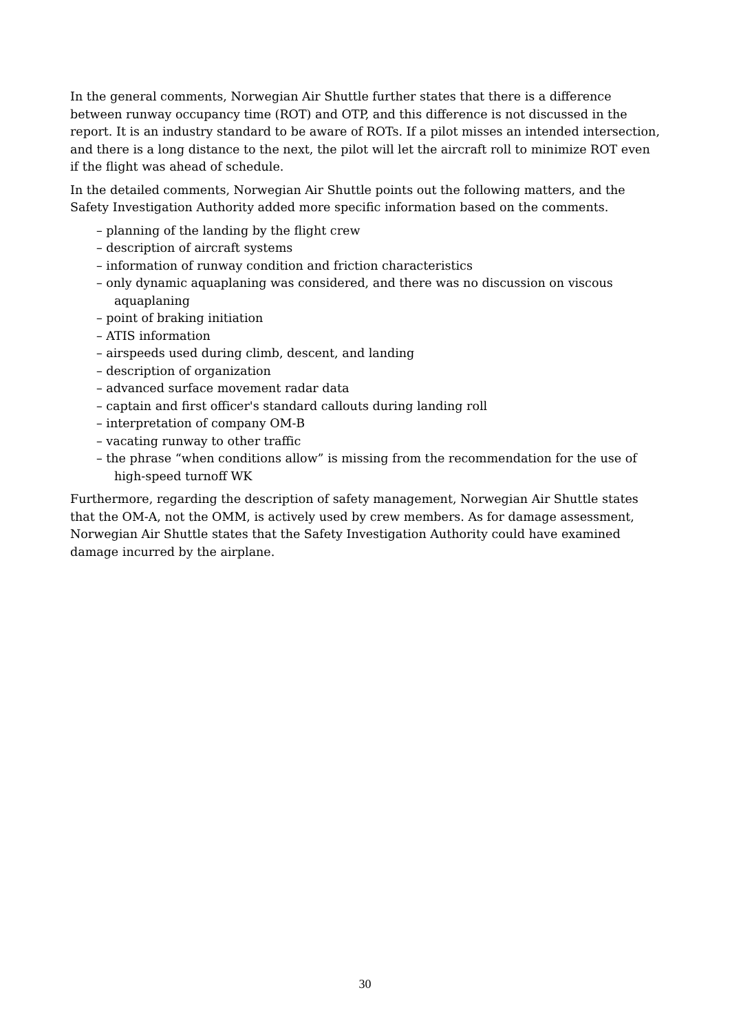In the general comments, Norwegian Air Shuttle further states that there is a difference between runway occupancy time (ROT) and OTP, and this difference is not discussed in the report. It is an industry standard to be aware of ROTs. If a pilot misses an intended intersection, and there is a long distance to the next, the pilot will let the aircraft roll to minimize ROT even if the flight was ahead of schedule.
In the detailed comments, Norwegian Air Shuttle points out the following matters, and the Safety Investigation Authority added more specific information based on the comments.
– planning of the landing by the flight crew
– description of aircraft systems
– information of runway condition and friction characteristics
– only dynamic aquaplaning was considered, and there was no discussion on viscous aquaplaning
– point of braking initiation
– ATIS information
– airspeeds used during climb, descent, and landing
– description of organization
– advanced surface movement radar data
– captain and first officer's standard callouts during landing roll
– interpretation of company OM-B
– vacating runway to other traffic
– the phrase “when conditions allow” is missing from the recommendation for the use of high-speed turnoff WK
Furthermore, regarding the description of safety management, Norwegian Air Shuttle states that the OM-A, not the OMM, is actively used by crew members. As for damage assessment, Norwegian Air Shuttle states that the Safety Investigation Authority could have examined damage incurred by the airplane.
30